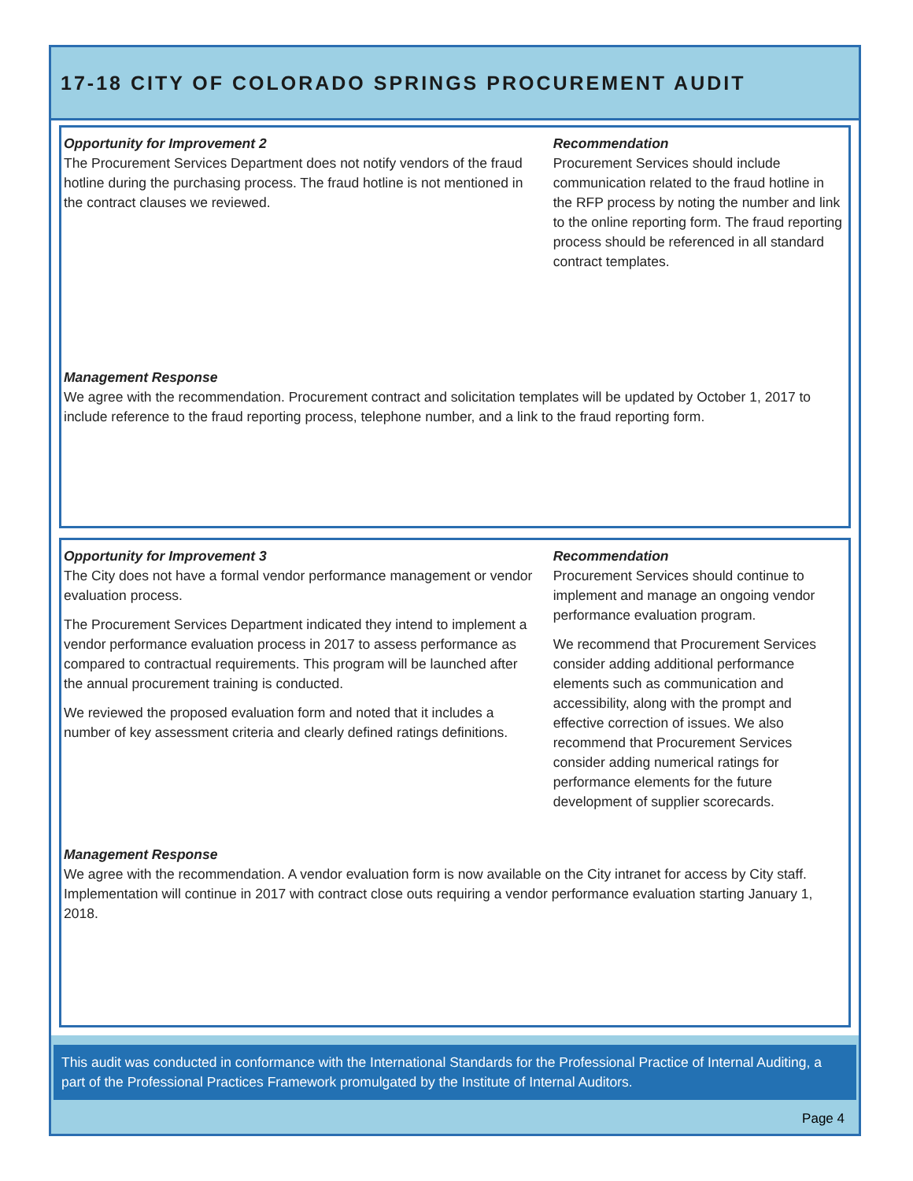17-18 CITY OF COLORADO SPRINGS PROCUREMENT AUDIT
Opportunity for Improvement 2
The Procurement Services Department does not notify vendors of the fraud hotline during the purchasing process. The fraud hotline is not mentioned in the contract clauses we reviewed.
Recommendation
Procurement Services should include communication related to the fraud hotline in the RFP process by noting the number and link to the online reporting form. The fraud reporting process should be referenced in all standard contract templates.
Management Response
We agree with the recommendation. Procurement contract and solicitation templates will be updated by October 1, 2017 to include reference to the fraud reporting process, telephone number, and a link to the fraud reporting form.
Opportunity for Improvement 3
The City does not have a formal vendor performance management or vendor evaluation process.
The Procurement Services Department indicated they intend to implement a vendor performance evaluation process in 2017 to assess performance as compared to contractual requirements. This program will be launched after the annual procurement training is conducted.
We reviewed the proposed evaluation form and noted that it includes a number of key assessment criteria and clearly defined ratings definitions.
Recommendation
Procurement Services should continue to implement and manage an ongoing vendor performance evaluation program.
We recommend that Procurement Services consider adding additional performance elements such as communication and accessibility, along with the prompt and effective correction of issues. We also recommend that Procurement Services consider adding numerical ratings for performance elements for the future development of supplier scorecards.
Management Response
We agree with the recommendation. A vendor evaluation form is now available on the City intranet for access by City staff. Implementation will continue in 2017 with contract close outs requiring a vendor performance evaluation starting January 1, 2018.
This audit was conducted in conformance with the International Standards for the Professional Practice of Internal Auditing, a part of the Professional Practices Framework promulgated by the Institute of Internal Auditors.
Page 4